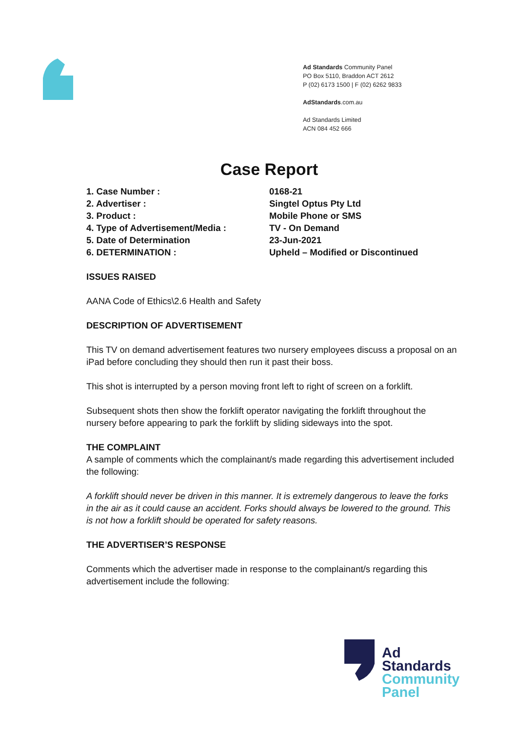Ad Standards Community Panel
PO Box 5110, Braddon ACT 2612
P (02) 6173 1500 | F (02) 6262 9833
AdStandards.com.au
Ad Standards Limited
ACN 084 452 666
Case Report
| 1. Case Number : | 0168-21 |
| 2. Advertiser : | Singtel Optus Pty Ltd |
| 3. Product : | Mobile Phone or SMS |
| 4. Type of Advertisement/Media : | TV - On Demand |
| 5. Date of Determination | 23-Jun-2021 |
| 6. DETERMINATION : | Upheld – Modified or Discontinued |
ISSUES RAISED
AANA Code of Ethics\2.6 Health and Safety
DESCRIPTION OF ADVERTISEMENT
This TV on demand advertisement features two nursery employees discuss a proposal on an iPad before concluding they should then run it past their boss.
This shot is interrupted by a person moving front left to right of screen on a forklift.
Subsequent shots then show the forklift operator navigating the forklift throughout the nursery before appearing to park the forklift by sliding sideways into the spot.
THE COMPLAINT
A sample of comments which the complainant/s made regarding this advertisement included the following:
A forklift should never be driven in this manner. It is extremely dangerous to leave the forks in the air as it could cause an accident. Forks should always be lowered to the ground. This is not how a forklift should be operated for safety reasons.
THE ADVERTISER’S RESPONSE
Comments which the advertiser made in response to the complainant/s regarding this advertisement include the following:
Ad
Standards
Community
Panel